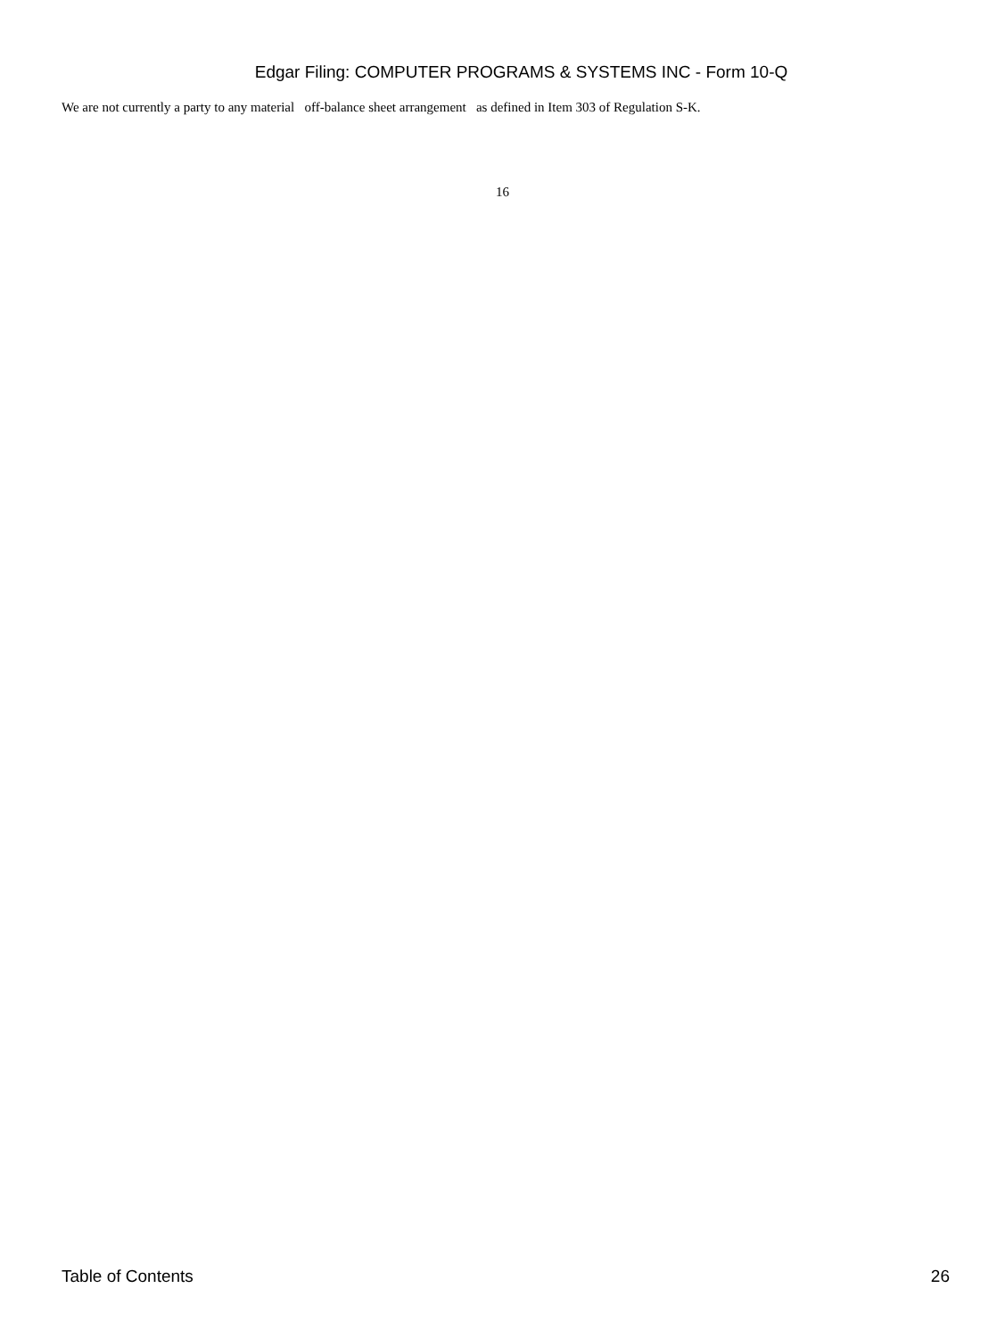Edgar Filing: COMPUTER PROGRAMS & SYSTEMS INC - Form 10-Q
We are not currently a party to any material off-balance sheet arrangement as defined in Item 303 of Regulation S-K.
16
Table of Contents 26